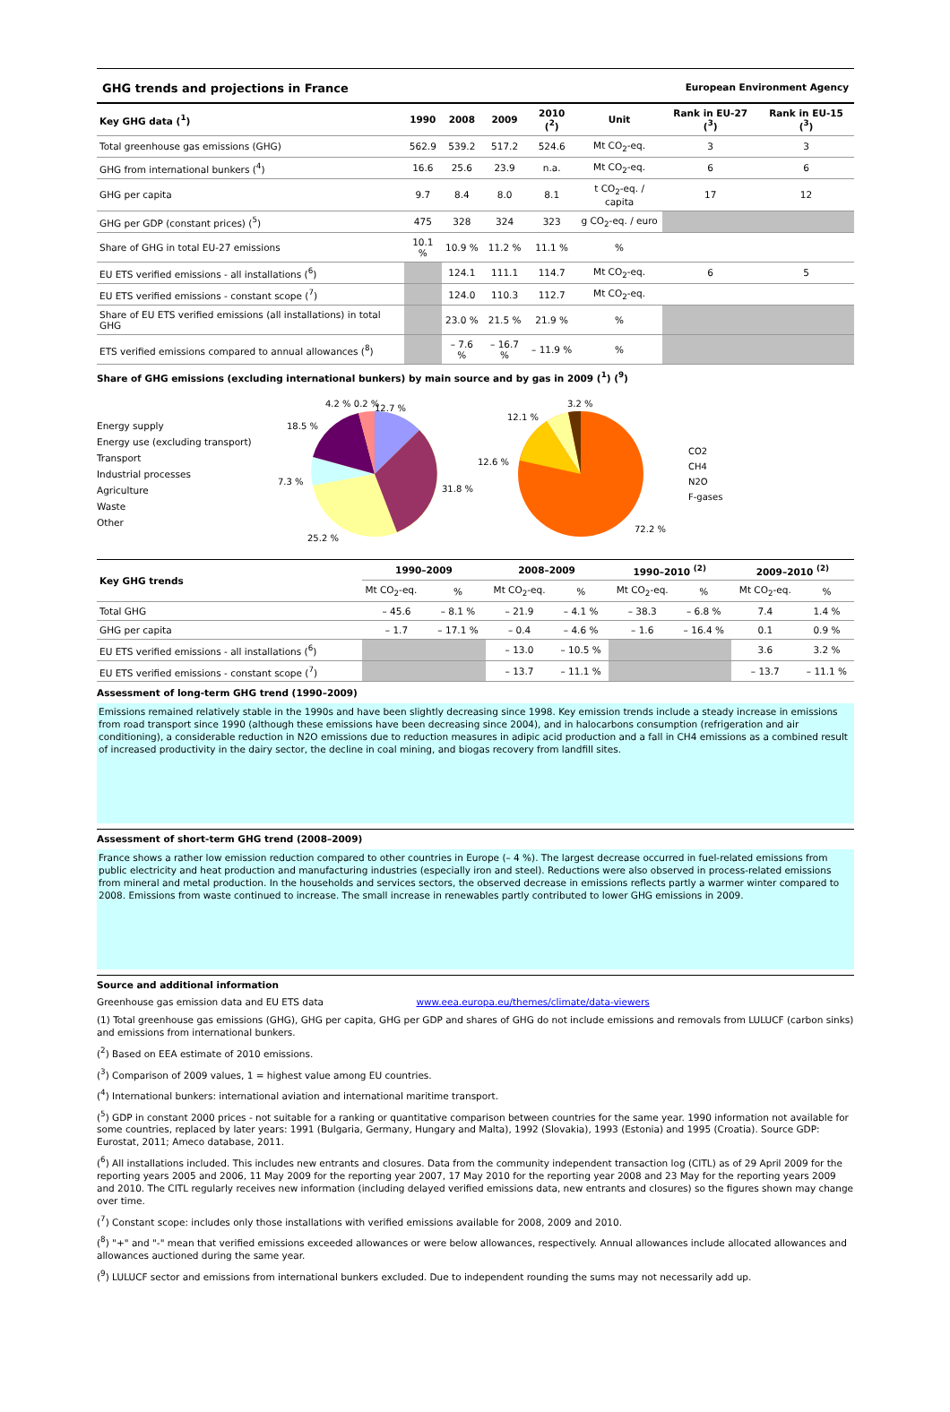GHG trends and projections in France European Environment Agency
| Key GHG data (<sup>1</sup>) | 1990 | 2008 | 2009 | 2010 (<sup>2</sup>) | Unit | Rank in EU-27 (<sup>3</sup>) | Rank in EU-15 (<sup>3</sup>) |
| --- | --- | --- | --- | --- | --- | --- | --- |
| Total greenhouse gas emissions (GHG) | 562.9 | 539.2 | 517.2 | 524.6 | Mt CO<sub>2</sub>-eq. | 3 | 3 |
| GHG from international bunkers (<sup>4</sup>) | 16.6 | 25.6 | 23.9 | n.a. | Mt CO<sub>2</sub>-eq. | 6 | 6 |
| GHG per capita | 9.7 | 8.4 | 8.0 | 8.1 | t CO<sub>2</sub>-eq. / capita | 17 | 12 |
| GHG per GDP (constant prices) (<sup>5</sup>) | 475 | 328 | 324 | 323 | g CO<sub>2</sub>-eq. / euro | | |
| Share of GHG in total EU-27 emissions | 10.1 % | 10.9 % | 11.2 % | 11.1 % | % | | |
| EU ETS verified emissions - all installations (<sup>6</sup>) | | 124.1 | 111.1 | 114.7 | Mt CO<sub>2</sub>-eq. | 6 | 5 |
| EU ETS verified emissions - constant scope (<sup>7</sup>) | | 124.0 | 110.3 | 112.7 | Mt CO<sub>2</sub>-eq. | | |
| Share of EU ETS verified emissions (all installations) in total GHG | | 23.0 % | 21.5 % | 21.9 % | % | | |
| ETS verified emissions compared to annual allowances (<sup>8</sup>) | | – 7.6 % | – 16.7 % | – 11.9 % | % | | |
Share of GHG emissions (excluding international bunkers) by main source and by gas in 2009 (<sup>1</sup>) (<sup>9</sup>)
Energy supply
Energy use (excluding transport)
Transport
Industrial processes
Agriculture
Waste
Other
12.7 %
31.8 %
25.2 %
7.3 %
18.5 %
4.2 % 0.2 %
72.2 %
12.6 %
12.1 %
3.2 %
CO2
CH4
N2O
F-gases
| Key GHG trends | 1990–2009 | | 2008–2009 | | 1990–2010 <sup>(2)</sup> | | 2009–2010 <sup>(2)</sup> | |
| --- | --- | --- | --- | --- | --- | --- | --- | --- |
| | Mt CO<sub>2</sub>-eq. | % | Mt CO<sub>2</sub>-eq. | % | Mt CO<sub>2</sub>-eq. | % | Mt CO<sub>2</sub>-eq. | % |
| Total GHG | – 45.6 | – 8.1 % | – 21.9 | – 4.1 % | – 38.3 | – 6.8 % | 7.4 | 1.4 % |
| GHG per capita | – 1.7 | – 17.1 % | – 0.4 | – 4.6 % | – 1.6 | – 16.4 % | 0.1 | 0.9 % |
| EU ETS verified emissions - all installations (<sup>6</sup>) | | | – 13.0 | – 10.5 % | | | 3.6 | 3.2 % |
| EU ETS verified emissions - constant scope (<sup>7</sup>) | | | – 13.7 | – 11.1 % | | | – 13.7 | – 11.1 % |
Assessment of long-term GHG trend (1990–2009)
Emissions remained relatively stable in the 1990s and have been slightly decreasing since 1998. Key emission trends include a steady increase in emissions from road transport since 1990 (although these emissions have been decreasing since 2004), and in halocarbons consumption (refrigeration and air conditioning), a considerable reduction in N2O emissions due to reduction measures in adipic acid production and a fall in CH4 emissions as a combined result of increased productivity in the dairy sector, the decline in coal mining, and biogas recovery from landfill sites.
Assessment of short-term GHG trend (2008–2009)
France shows a rather low emission reduction compared to other countries in Europe (– 4 %). The largest decrease occurred in fuel-related emissions from public electricity and heat production and manufacturing industries (especially iron and steel). Reductions were also observed in process-related emissions from mineral and metal production. In the households and services sectors, the observed decrease in emissions reflects partly a warmer winter compared to 2008. Emissions from waste continued to increase. The small increase in renewables partly contributed to lower GHG emissions in 2009.
Source and additional information
Greenhouse gas emission data and EU ETS data www.eea.europa.eu/themes/climate/data-viewers
(1) Total greenhouse gas emissions (GHG), GHG per capita, GHG per GDP and shares of GHG do not include emissions and removals from LULUCF (carbon sinks) and emissions from international bunkers.
(<sup>2</sup>) Based on EEA estimate of 2010 emissions.
(<sup>3</sup>) Comparison of 2009 values, 1 = highest value among EU countries.
(<sup>4</sup>) International bunkers: international aviation and international maritime transport.
(<sup>5</sup>) GDP in constant 2000 prices - not suitable for a ranking or quantitative comparison between countries for the same year. 1990 information not available for some countries, replaced by later years: 1991 (Bulgaria, Germany, Hungary and Malta), 1992 (Slovakia), 1993 (Estonia) and 1995 (Croatia). Source GDP: Eurostat, 2011; Ameco database, 2011.
(<sup>6</sup>) All installations included. This includes new entrants and closures. Data from the community independent transaction log (CITL) as of 29 April 2009 for the reporting years 2005 and 2006, 11 May 2009 for the reporting year 2007, 17 May 2010 for the reporting year 2008 and 23 May for the reporting years 2009 and 2010. The CITL regularly receives new information (including delayed verified emissions data, new entrants and closures) so the figures shown may change over time.
(<sup>7</sup>) Constant scope: includes only those installations with verified emissions available for 2008, 2009 and 2010.
(<sup>8</sup>) "+" and "-" mean that verified emissions exceeded allowances or were below allowances, respectively. Annual allowances include allocated allowances and allowances auctioned during the same year.
(<sup>9</sup>) LULUCF sector and emissions from international bunkers excluded. Due to independent rounding the sums may not necessarily add up.